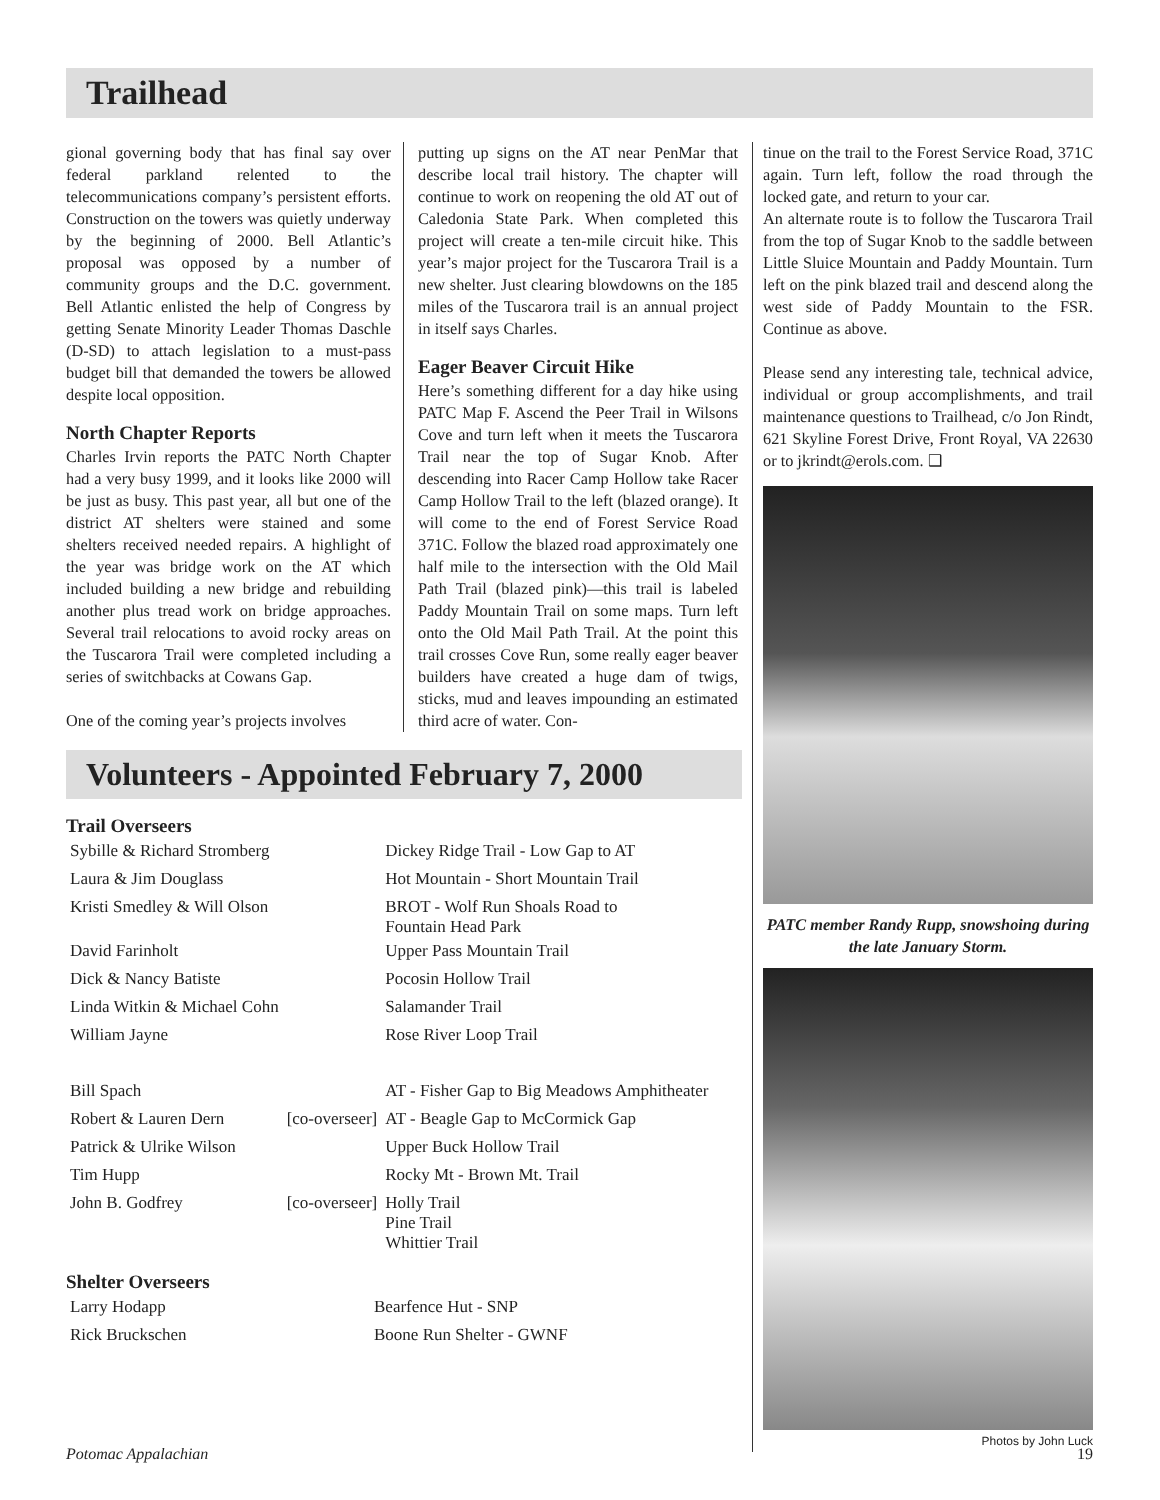Trailhead
gional governing body that has final say over federal parkland relented to the telecommunications company’s persistent efforts. Construction on the towers was quietly underway by the beginning of 2000. Bell Atlantic’s proposal was opposed by a number of community groups and the D.C. government. Bell Atlantic enlisted the help of Congress by getting Senate Minority Leader Thomas Daschle (D-SD) to attach legislation to a must-pass budget bill that demanded the towers be allowed despite local opposition.
North Chapter Reports
Charles Irvin reports the PATC North Chapter had a very busy 1999, and it looks like 2000 will be just as busy. This past year, all but one of the district AT shelters were stained and some shelters received needed repairs. A highlight of the year was bridge work on the AT which included building a new bridge and rebuilding another plus tread work on bridge approaches. Several trail relocations to avoid rocky areas on the Tuscarora Trail were completed including a series of switchbacks at Cowans Gap.
One of the coming year’s projects involves
putting up signs on the AT near PenMar that describe local trail history. The chapter will continue to work on reopening the old AT out of Caledonia State Park. When completed this project will create a ten-mile circuit hike. This year’s major project for the Tuscarora Trail is a new shelter. Just clearing blowdowns on the 185 miles of the Tuscarora trail is an annual project in itself says Charles.
Eager Beaver Circuit Hike
Here’s something different for a day hike using PATC Map F. Ascend the Peer Trail in Wilsons Cove and turn left when it meets the Tuscarora Trail near the top of Sugar Knob. After descending into Racer Camp Hollow take Racer Camp Hollow Trail to the left (blazed orange). It will come to the end of Forest Service Road 371C. Follow the blazed road approximately one half mile to the intersection with the Old Mail Path Trail (blazed pink)—this trail is labeled Paddy Mountain Trail on some maps. Turn left onto the Old Mail Path Trail. At the point this trail crosses Cove Run, some really eager beaver builders have created a huge dam of twigs, sticks, mud and leaves impounding an estimated third acre of water. Con-
Volunteers - Appointed February 7, 2000
Trail Overseers
| Sybille & Richard Stromberg | | Dickey Ridge Trail - Low Gap to AT |
| Laura & Jim Douglass | | Hot Mountain - Short Mountain Trail |
| Kristi Smedley & Will Olson | | BROT - Wolf Run Shoals Road to Fountain Head Park |
| David Farinholt | | Upper Pass Mountain Trail |
| Dick & Nancy Batiste | | Pocosin Hollow Trail |
| Linda Witkin & Michael Cohn | | Salamander Trail |
| William Jayne | | Rose River Loop Trail |
| Bill Spach | | AT - Fisher Gap to Big Meadows Amphitheater |
| Robert & Lauren Dern | [co-overseer] | AT - Beagle Gap to McCormick Gap |
| Patrick & Ulrike Wilson | | Upper Buck Hollow Trail |
| Tim Hupp | | Rocky Mt - Brown Mt. Trail |
| John B. Godfrey | [co-overseer] | Holly Trail Pine Trail Whittier Trail |
Shelter Overseers
| Larry Hodapp | Bearfence Hut - SNP |
| Rick Bruckschen | Boone Run Shelter - GWNF |
tinue on the trail to the Forest Service Road, 371C again. Turn left, follow the road through the locked gate, and return to your car.
An alternate route is to follow the Tuscarora Trail from the top of Sugar Knob to the saddle between Little Sluice Mountain and Paddy Mountain. Turn left on the pink blazed trail and descend along the west side of Paddy Mountain to the FSR. Continue as above.
Please send any interesting tale, technical advice, individual or group accomplishments, and trail maintenance questions to Trailhead, c/o Jon Rindt, 621 Skyline Forest Drive, Front Royal, VA 22630 or to jkrindt@erols.com. ❑
PATC member Randy Rupp, snowshoing during the late January Storm.
Photos by John Luck
Potomac Appalachian 19